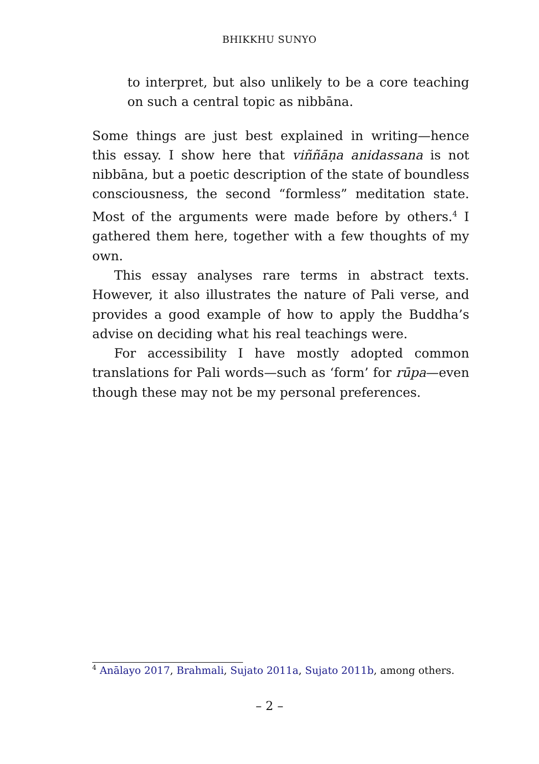BHIKKHU SUNYO
to interpret, but also unlikely to be a core teaching on such a central topic as nibbāna.
Some things are just best explained in writing—hence this essay. I show here that viññāṇa anidassana is not nibbāna, but a poetic description of the state of boundless consciousness, the second “formless” meditation state. Most of the arguments were made before by others.<sup>4</sup> I gathered them here, together with a few thoughts of my own.
This essay analyses rare terms in abstract texts. However, it also illustrates the nature of Pali verse, and provides a good example of how to apply the Buddha’s advise on deciding what his real teachings were.
For accessibility I have mostly adopted common translations for Pali words—such as ‘form’ for rūpa—even though these may not be my personal preferences.
<sup>4</sup> Anālayo 2017, Brahmali, Sujato 2011a, Sujato 2011b, among others.
– 2 –